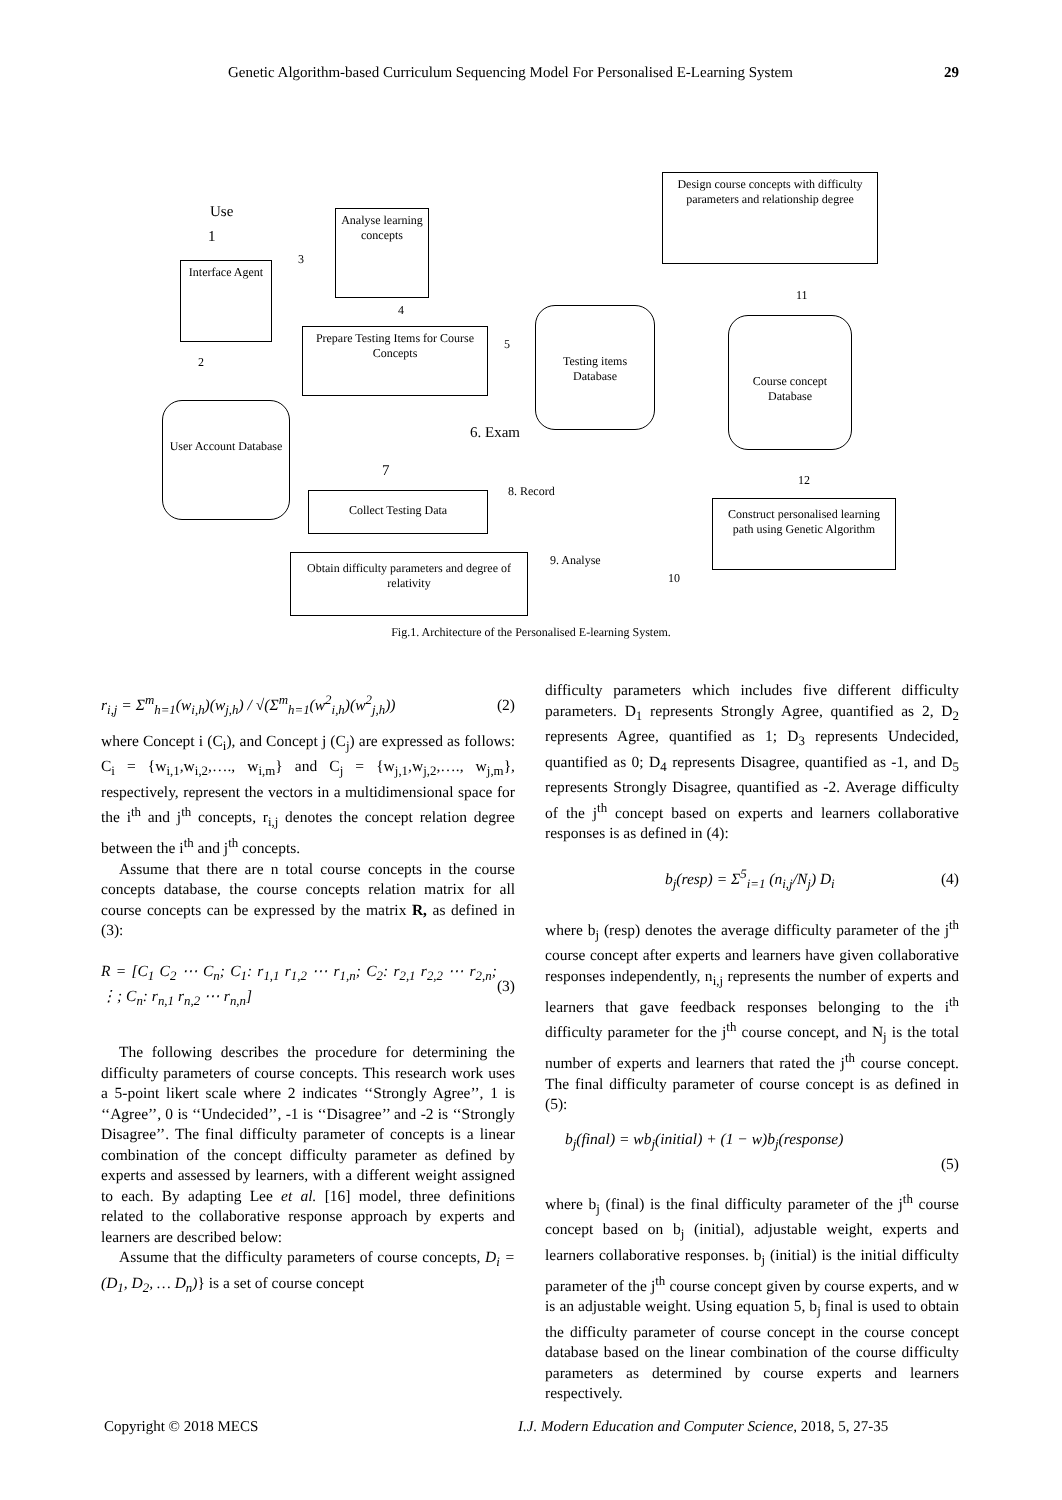Genetic Algorithm-based Curriculum Sequencing Model For Personalised E-Learning System 29
Use
1
Interface Agent
2
User Account Database
3
Analyse learning concepts
4
Prepare Testing Items for Course Concepts
5
Testing items Database
6. Exam
7
8. Record
Collect Testing Data
9. Analyse
Obtain difficulty parameters and degree of relativity
10
Design course concepts with difficulty parameters and relationship degree
11
Course concept Database
12
Construct personalised learning path using Genetic Algorithm
Fig.1. Architecture of the Personalised E-learning System.
r<sub>i,j</sub> = Σ<sup>m</sup><sub>h=1</sub>(w<sub>i,h</sub>)(w<sub>j,h</sub>) / √(Σ<sup>m</sup><sub>h=1</sub>(w<sup>2</sup><sub>i,h</sub>)(w<sup>2</sup><sub>j,h</sub>)) (2)
where Concept i (C<sub>i</sub>), and Concept j (C<sub>j</sub>) are expressed as follows: C<sub>i</sub> = {w<sub>i,1</sub>,w<sub>i,2</sub>,…., w<sub>i,m</sub>} and C<sub>j</sub> = {w<sub>j,1</sub>,w<sub>j,2</sub>,…., w<sub>j,m</sub>}, respectively, represent the vectors in a multidimensional space for the i<sup>th</sup> and j<sup>th</sup> concepts, r<sub>i,j</sub> denotes the concept relation degree between the i<sup>th</sup> and j<sup>th</sup> concepts.
Assume that there are n total course concepts in the course concepts database, the course concepts relation matrix for all course concepts can be expressed by the matrix R, as defined in (3):
R = [C<sub>1</sub> C<sub>2</sub> ⋯ C<sub>n</sub>; C<sub>1</sub>: r<sub>1,1</sub> r<sub>1,2</sub> ⋯ r<sub>1,n</sub>; C<sub>2</sub>: r<sub>2,1</sub> r<sub>2,2</sub> ⋯ r<sub>2,n</sub>; ⋮; C<sub>n</sub>: r<sub>n,1</sub> r<sub>n,2</sub> ⋯ r<sub>n,n</sub>] (3)
The following describes the procedure for determining the difficulty parameters of course concepts. This research work uses a 5-point likert scale where 2 indicates ‘‘Strongly Agree’’, 1 is ‘‘Agree’’, 0 is ‘‘Undecided’’, -1 is ‘‘Disagree’’ and -2 is ‘‘Strongly Disagree’’. The final difficulty parameter of concepts is a linear combination of the concept difficulty parameter as defined by experts and assessed by learners, with a different weight assigned to each. By adapting Lee et al. [16] model, three definitions related to the collaborative response approach by experts and learners are described below:
Assume that the difficulty parameters of course concepts, D<sub>i</sub> = (D<sub>1</sub>, D<sub>2</sub>, … D<sub>n</sub>)} is a set of course concept
difficulty parameters which includes five different difficulty parameters. D<sub>1</sub> represents Strongly Agree, quantified as 2, D<sub>2</sub> represents Agree, quantified as 1; D<sub>3</sub> represents Undecided, quantified as 0; D<sub>4</sub> represents Disagree, quantified as -1, and D<sub>5</sub> represents Strongly Disagree, quantified as -2. Average difficulty of the j<sup>th</sup> concept based on experts and learners collaborative responses is as defined in (4):
b<sub>j</sub>(resp) = Σ<sup>5</sup><sub>i=1</sub> (n<sub>i,j</sub>/N<sub>j</sub>) D<sub>i</sub> (4)
where b<sub>j</sub> (resp) denotes the average difficulty parameter of the j<sup>th</sup> course concept after experts and learners have given collaborative responses independently, n<sub>i,j</sub> represents the number of experts and learners that gave feedback responses belonging to the i<sup>th</sup> difficulty parameter for the j<sup>th</sup> course concept, and N<sub>j</sub> is the total number of experts and learners that rated the j<sup>th</sup> course concept. The final difficulty parameter of course concept is as defined in (5):
b<sub>j</sub>(final) = wb<sub>j</sub>(initial) + (1 − w)b<sub>j</sub>(response)
(5)
where b<sub>j</sub> (final) is the final difficulty parameter of the j<sup>th</sup> course concept based on b<sub>j</sub> (initial), adjustable weight, experts and learners collaborative responses. b<sub>j</sub> (initial) is the initial difficulty parameter of the j<sup>th</sup> course concept given by course experts, and w is an adjustable weight. Using equation 5, b<sub>j</sub> final is used to obtain the difficulty parameter of course concept in the course concept database based on the linear combination of the course difficulty parameters as determined by course experts and learners respectively.
Copyright © 2018 MECS
I.J. Modern Education and Computer Science, 2018, 5, 27-35